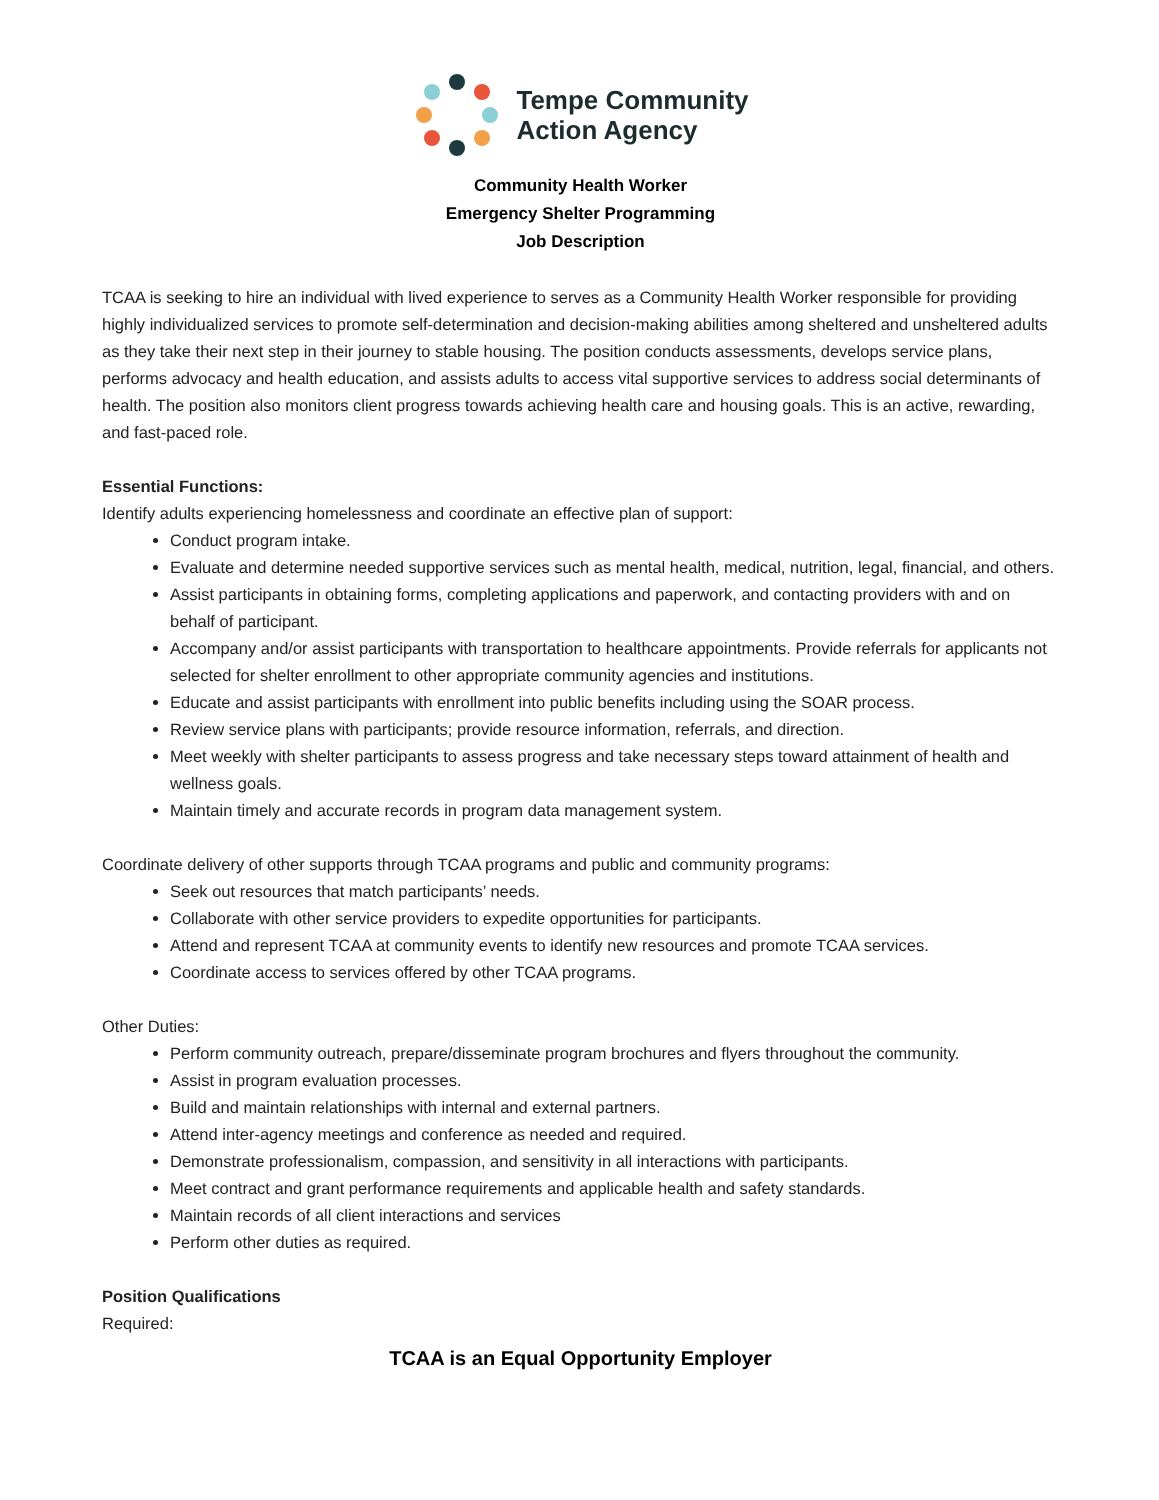Tempe Community
Action Agency
Community Health Worker
Emergency Shelter Programming
Job Description
TCAA is seeking to hire an individual with lived experience to serves as a Community Health Worker responsible for providing highly individualized services to promote self-determination and decision-making abilities among sheltered and unsheltered adults as they take their next step in their journey to stable housing. The position conducts assessments, develops service plans, performs advocacy and health education, and assists adults to access vital supportive services to address social determinants of health. The position also monitors client progress towards achieving health care and housing goals. This is an active, rewarding, and fast-paced role.
Essential Functions:
Identify adults experiencing homelessness and coordinate an effective plan of support:
Conduct program intake.
Evaluate and determine needed supportive services such as mental health, medical, nutrition, legal, financial, and others.
Assist participants in obtaining forms, completing applications and paperwork, and contacting providers with and on behalf of participant.
Accompany and/or assist participants with transportation to healthcare appointments. Provide referrals for applicants not selected for shelter enrollment to other appropriate community agencies and institutions.
Educate and assist participants with enrollment into public benefits including using the SOAR process.
Review service plans with participants; provide resource information, referrals, and direction.
Meet weekly with shelter participants to assess progress and take necessary steps toward attainment of health and wellness goals.
Maintain timely and accurate records in program data management system.
Coordinate delivery of other supports through TCAA programs and public and community programs:
Seek out resources that match participants’ needs.
Collaborate with other service providers to expedite opportunities for participants.
Attend and represent TCAA at community events to identify new resources and promote TCAA services.
Coordinate access to services offered by other TCAA programs.
Other Duties:
Perform community outreach, prepare/disseminate program brochures and flyers throughout the community.
Assist in program evaluation processes.
Build and maintain relationships with internal and external partners.
Attend inter-agency meetings and conference as needed and required.
Demonstrate professionalism, compassion, and sensitivity in all interactions with participants.
Meet contract and grant performance requirements and applicable health and safety standards.
Maintain records of all client interactions and services
Perform other duties as required.
Position Qualifications
Required:
TCAA is an Equal Opportunity Employer